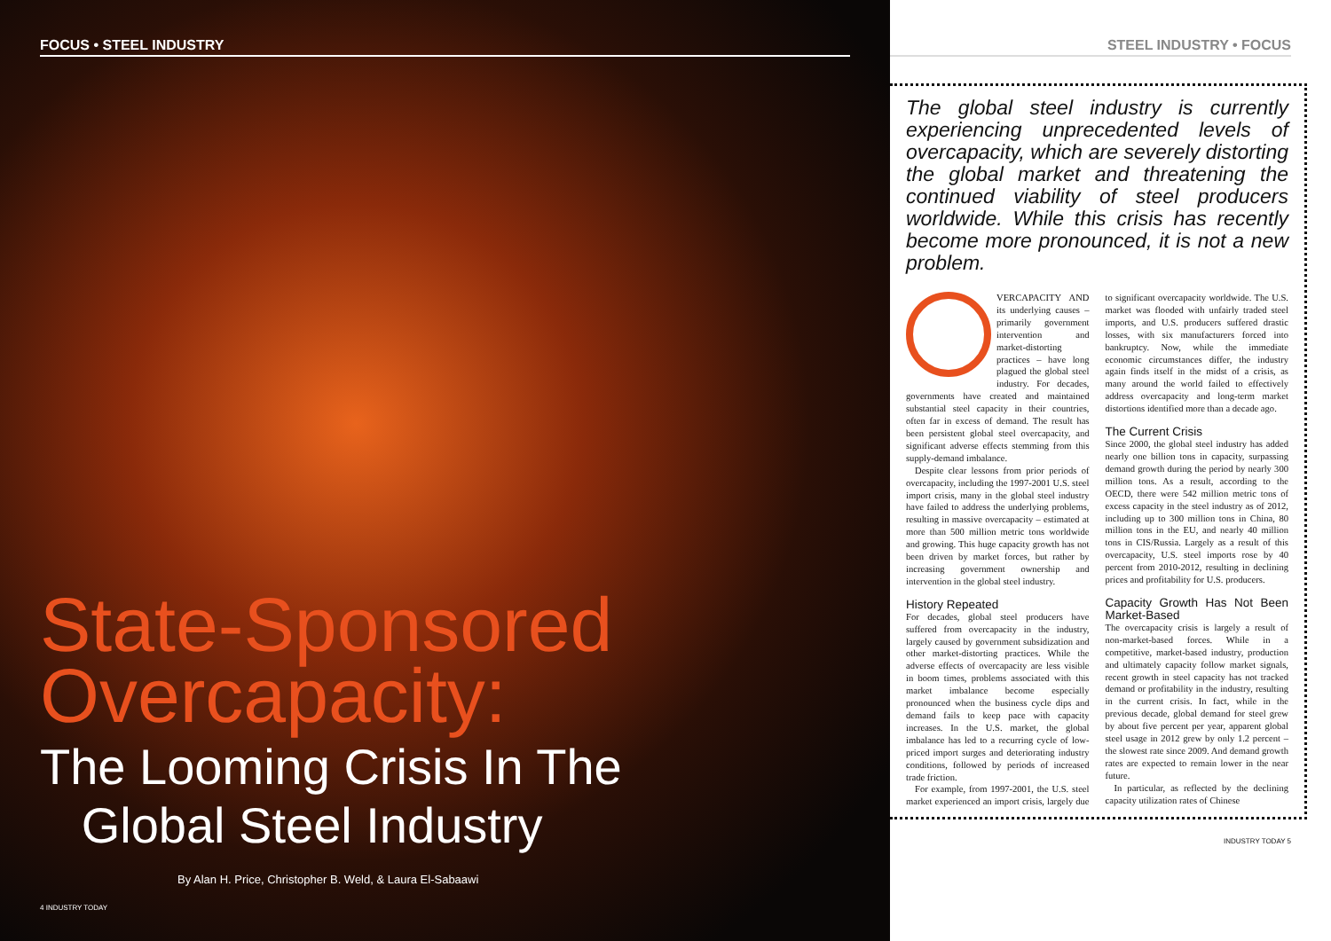FOCUS • STEEL INDUSTRY
State-Sponsored
Overcapacity:
The Looming Crisis In The
Global Steel Industry
By Alan H. Price, Christopher B. Weld, & Laura El-Sabaawi
4 INDUSTRY TODAY
STEEL INDUSTRY • FOCUS
The global steel industry is currently experiencing unprecedented levels of overcapacity, which are severely distorting the global market and threatening the continued viability of steel producers worldwide. While this crisis has recently become more pronounced, it is not a new problem.
OVERCAPACITY AND its underlying causes – primarily government intervention and market-distorting practices – have long plagued the global steel industry. For decades, governments have created and maintained substantial steel capacity in their countries, often far in excess of demand. The result has been persistent global steel overcapacity, and significant adverse effects stemming from this supply-demand imbalance.
Despite clear lessons from prior periods of overcapacity, including the 1997-2001 U.S. steel import crisis, many in the global steel industry have failed to address the underlying problems, resulting in massive overcapacity – estimated at more than 500 million metric tons worldwide and growing. This huge capacity growth has not been driven by market forces, but rather by increasing government ownership and intervention in the global steel industry.
History Repeated
For decades, global steel producers have suffered from overcapacity in the industry, largely caused by government subsidization and other market-distorting practices. While the adverse effects of overcapacity are less visible in boom times, problems associated with this market imbalance become especially pronounced when the business cycle dips and demand fails to keep pace with capacity increases. In the U.S. market, the global imbalance has led to a recurring cycle of low-priced import surges and deteriorating industry conditions, followed by periods of increased trade friction.
For example, from 1997-2001, the U.S. steel market experienced an import crisis, largely due to significant overcapacity worldwide. The U.S. market was flooded with unfairly traded steel imports, and U.S. producers suffered drastic losses, with six manufacturers forced into bankruptcy. Now, while the immediate economic circumstances differ, the industry again finds itself in the midst of a crisis, as many around the world failed to effectively address overcapacity and long-term market distortions identified more than a decade ago.
The Current Crisis
Since 2000, the global steel industry has added nearly one billion tons in capacity, surpassing demand growth during the period by nearly 300 million tons. As a result, according to the OECD, there were 542 million metric tons of excess capacity in the steel industry as of 2012, including up to 300 million tons in China, 80 million tons in the EU, and nearly 40 million tons in CIS/Russia. Largely as a result of this overcapacity, U.S. steel imports rose by 40 percent from 2010-2012, resulting in declining prices and profitability for U.S. producers.
Capacity Growth Has Not Been Market-Based
The overcapacity crisis is largely a result of non-market-based forces. While in a competitive, market-based industry, production and ultimately capacity follow market signals, recent growth in steel capacity has not tracked demand or profitability in the industry, resulting in the current crisis. In fact, while in the previous decade, global demand for steel grew by about five percent per year, apparent global steel usage in 2012 grew by only 1.2 percent – the slowest rate since 2009. And demand growth rates are expected to remain lower in the near future.
In particular, as reflected by the declining capacity utilization rates of Chinese
INDUSTRY TODAY 5